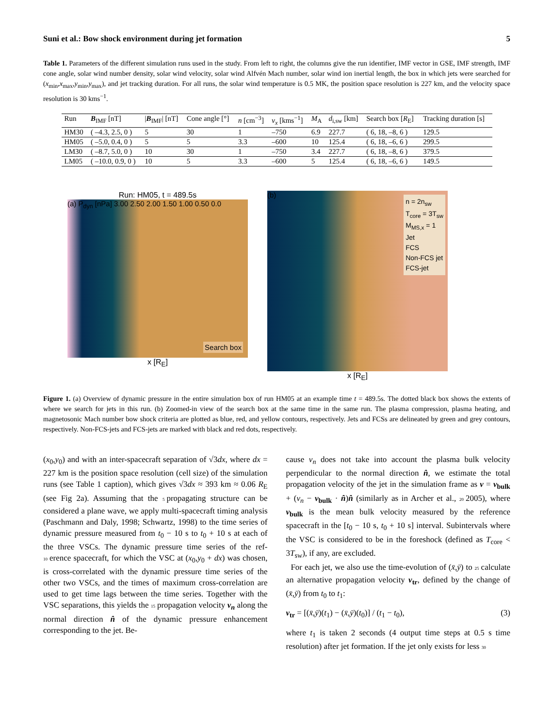Suni et al.: Bow shock environment during jet formation 5
Table 1. Parameters of the different simulation runs used in the study. From left to right, the columns give the run identifier, IMF vector in GSE, IMF strength, IMF cone angle, solar wind number density, solar wind velocity, solar wind Alfvén Mach number, solar wind ion inertial length, the box in which jets were searched for (x<sub>min</sub>,x<sub>max</sub>,y<sub>min</sub>,y<sub>max</sub>), and jet tracking duration. For all runs, the solar wind temperature is 0.5 MK, the position space resolution is 227 km, and the velocity space resolution is 30 kms<sup>−1</sup>.
| Run | B<sub>IMF</sub> [nT] | / B<sub>IMF</sub>/ [nT] | Cone angle [°] | n [cm<sup>−3</sup>] | v<sub>x</sub> [kms<sup>−1</sup>] | M<sub>A</sub> | d<sub>i,sw</sub> [km] | Search box [ R<sub>E</sub>] | Tracking duration [s] |
| --- | --- | --- | --- | --- | --- | --- | --- | --- | --- |
| HM30 | ( –4.3, 2.5, 0 ) | 5 | 30 | 1 | –750 | 6.9 | 227.7 | ( 6, 18, –8, 6 ) | 129.5 |
| HM05 | ( –5.0, 0.4, 0 ) | 5 | 5 | 3.3 | –600 | 10 | 125.4 | ( 6, 18, –6, 6 ) | 299.5 |
| LM30 | ( –8.7, 5.0, 0 ) | 10 | 30 | 1 | –750 | 3.4 | 227.7 | ( 6, 18, –8, 6 ) | 379.5 |
| LM05 | ( –10.0, 0.9, 0 ) | 10 | 5 | 3.3 | –600 | 5 | 125.4 | ( 6, 18, –6, 6 ) | 149.5 |
Run: HM05, t = 489.5s
(a) P<sub>dyn</sub> [nPa] 3.00 2.50 2.00 1.50 1.00 0.50 0.0
Search box
x [R<sub>E</sub>]
(b)
n = 2n<sub>sw</sub>
T<sub>core</sub> = 3T<sub>sw</sub>
M<sub>MS,x</sub> = 1
Jet
FCS
Non-FCS jet
FCS-jet
x [R<sub>E</sub>]
Figure 1. (a) Overview of dynamic pressure in the entire simulation box of run HM05 at an example time t = 489.5s. The dotted black box shows the extents of where we search for jets in this run. (b) Zoomed-in view of the search box at the same time in the same run. The plasma compression, plasma heating, and magnetosonic Mach number bow shock criteria are plotted as blue, red, and yellow contours, respectively. Jets and FCSs are delineated by green and grey contours, respectively. Non-FCS-jets and FCS-jets are marked with black and red dots, respectively.
(x<sub>0</sub>,y<sub>0</sub>) and with an inter-spacecraft separation of √3dx, where dx = 227 km is the position space resolution (cell size) of the simulation runs (see Table 1 caption), which gives √3dx ≈ 393 km ≈ 0.06 R<sub>E</sub> (see Fig 2a). Assuming that the 5 propagating structure can be considered a plane wave, we apply multi-spacecraft timing analysis (Paschmann and Daly, 1998; Schwartz, 1998) to the time series of dynamic pressure measured from t<sub>0</sub> − 10 s to t<sub>0</sub> + 10 s at each of the three VSCs. The dynamic pressure time series of the ref- 10 erence spacecraft, for which the VSC at (x<sub>0</sub>,y<sub>0</sub> + dx) was chosen, is cross-correlated with the dynamic pressure time series of the other two VSCs, and the times of maximum cross-correlation are used to get time lags between the time series. Together with the VSC separations, this yields the 15 propagation velocity v<sub>n</sub> along the normal direction n̂ of the dynamic pressure enhancement corresponding to the jet. Be-
cause v<sub>n</sub> does not take into account the plasma bulk velocity perpendicular to the normal direction n̂, we estimate the total propagation velocity of the jet in the simulation frame as v = v<sub>bulk</sub> + (v<sub>n</sub> − v<sub>bulk</sub> · n̂)n̂ (similarly as in Archer et al., 20 2005), where v<sub>bulk</sub> is the mean bulk velocity measured by the reference spacecraft in the [t<sub>0</sub> − 10 s, t<sub>0</sub> + 10 s] interval. Subintervals where the VSC is considered to be in the foreshock (defined as T<sub>core</sub> < 3T<sub>sw</sub>), if any, are excluded.
For each jet, we also use the time-evolution of (x̄,ȳ) to 25 calculate an alternative propagation velocity v<sub>tr</sub>, defined by the change of (x̄,ȳ) from t<sub>0</sub> to t<sub>1</sub>:
v<sub>tr</sub> = [(x̄,ȳ)(t<sub>1</sub>) − (x̄,ȳ)(t<sub>0</sub>)] / (t<sub>1</sub> − t<sub>0</sub>), (3)
where t<sub>1</sub> is taken 2 seconds (4 output time steps at 0.5 s time resolution) after jet formation. If the jet only exists for less 30